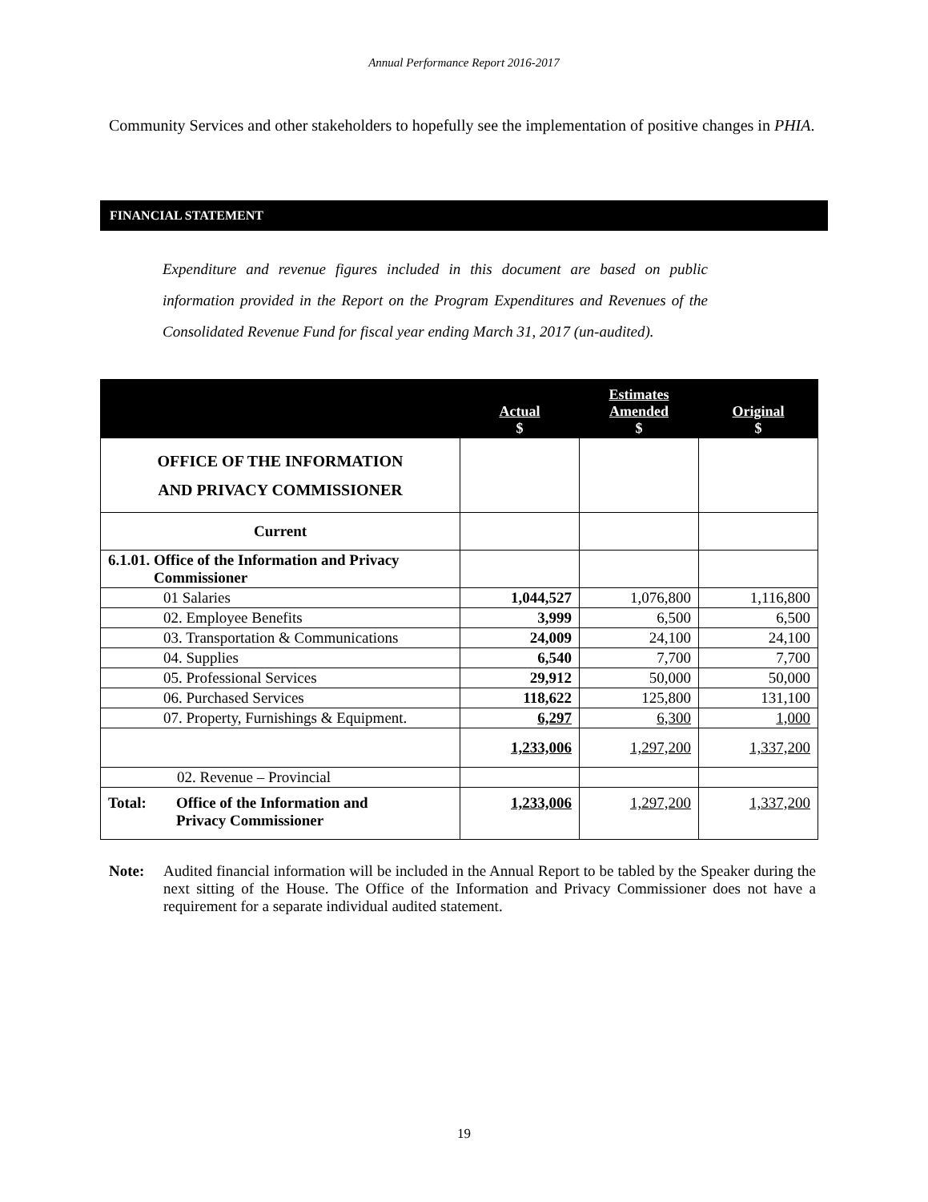Annual Performance Report 2016-2017
Community Services and other stakeholders to hopefully see the implementation of positive changes in PHIA.
FINANCIAL STATEMENT
Expenditure and revenue figures included in this document are based on public information provided in the Report on the Program Expenditures and Revenues of the Consolidated Revenue Fund for fiscal year ending March 31, 2017 (un-audited).
| | Actual $ | Estimates Amended $ | Original $ |
| --- | --- | --- | --- |
| OFFICE OF THE INFORMATION AND PRIVACY COMMISSIONER | | | |
| Current | | | |
| 6.1.01. Office of the Information and Privacy Commissioner | | | |
| 01 Salaries | 1,044,527 | 1,076,800 | 1,116,800 |
| 02. Employee Benefits | 3,999 | 6,500 | 6,500 |
| 03. Transportation & Communications | 24,009 | 24,100 | 24,100 |
| 04. Supplies | 6,540 | 7,700 | 7,700 |
| 05. Professional Services | 29,912 | 50,000 | 50,000 |
| 06. Purchased Services | 118,622 | 125,800 | 131,100 |
| 07. Property, Furnishings & Equipment. | 6,297 | 6,300 | 1,000 |
| | 1,233,006 | 1,297,200 | 1,337,200 |
| 02. Revenue – Provincial | | | |
| Total: Office of the Information and Privacy Commissioner | 1,233,006 | 1,297,200 | 1,337,200 |
Note: Audited financial information will be included in the Annual Report to be tabled by the Speaker during the next sitting of the House. The Office of the Information and Privacy Commissioner does not have a requirement for a separate individual audited statement.
19